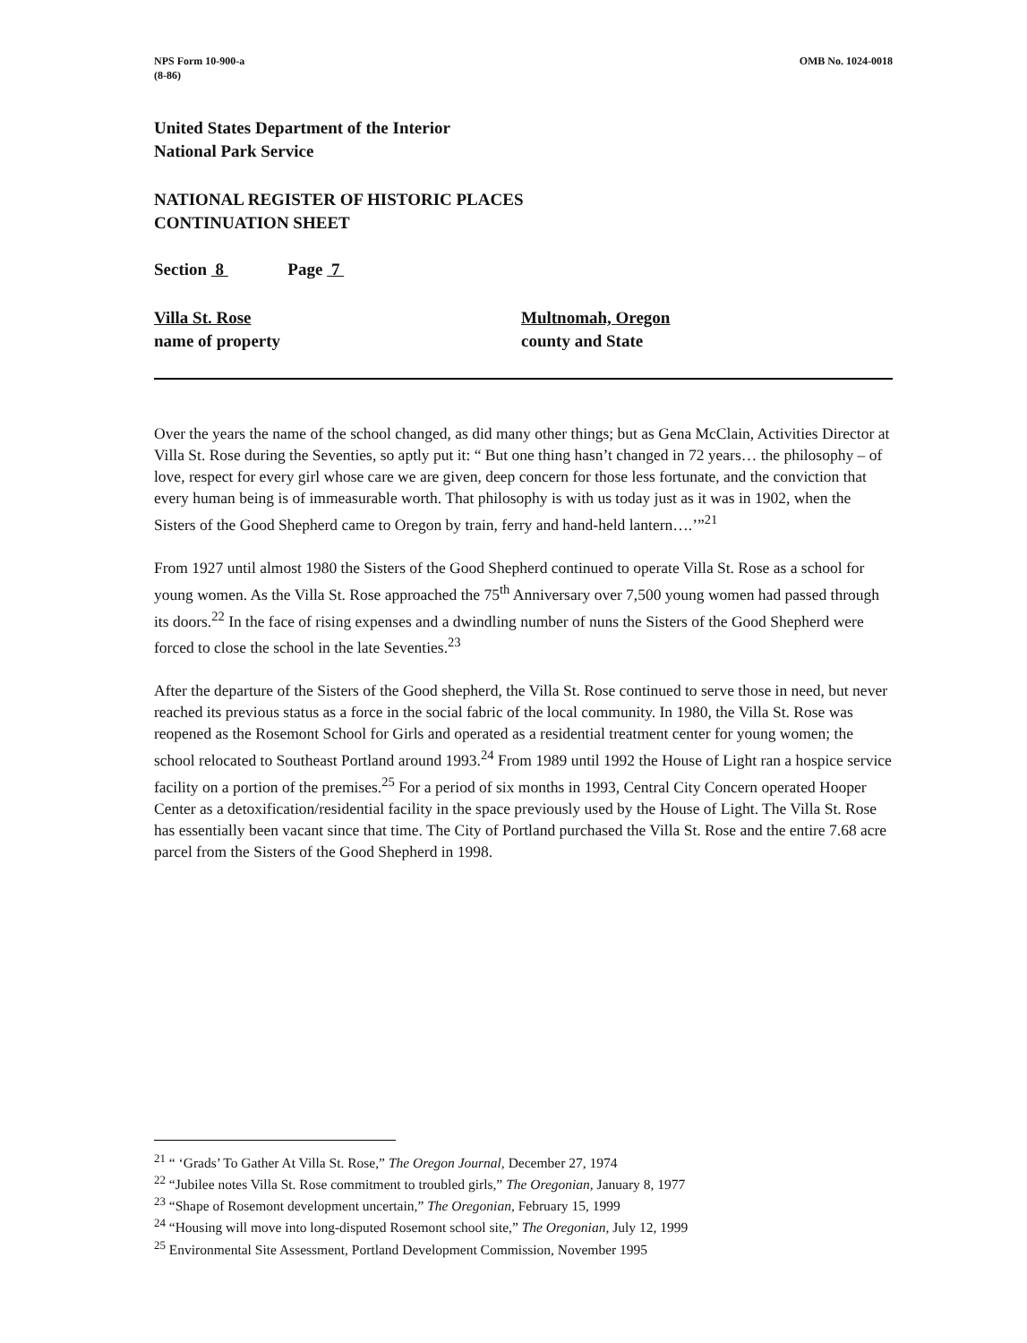NPS Form 10-900-a
(8-86)
OMB No. 1024-0018
United States Department of the Interior
National Park Service
NATIONAL REGISTER OF HISTORIC PLACES
CONTINUATION SHEET
Section 8 Page 7
Villa St. Rose
name of property
Multnomah, Oregon
county and State
Over the years the name of the school changed, as did many other things; but as Gena McClain, Activities Director at Villa St. Rose during the Seventies, so aptly put it: “ But one thing hasn’t changed in 72 years… the philosophy – of love, respect for every girl whose care we are given, deep concern for those less fortunate, and the conviction that every human being is of immeasurable worth. That philosophy is with us today just as it was in 1902, when the Sisters of the Good Shepherd came to Oregon by train, ferry and hand-held lantern….’”<sup>21</sup>
From 1927 until almost 1980 the Sisters of the Good Shepherd continued to operate Villa St. Rose as a school for young women. As the Villa St. Rose approached the 75<sup>th</sup> Anniversary over 7,500 young women had passed through its doors.<sup>22</sup> In the face of rising expenses and a dwindling number of nuns the Sisters of the Good Shepherd were forced to close the school in the late Seventies.<sup>23</sup>
After the departure of the Sisters of the Good shepherd, the Villa St. Rose continued to serve those in need, but never reached its previous status as a force in the social fabric of the local community. In 1980, the Villa St. Rose was reopened as the Rosemont School for Girls and operated as a residential treatment center for young women; the school relocated to Southeast Portland around 1993.<sup>24</sup> From 1989 until 1992 the House of Light ran a hospice service facility on a portion of the premises.<sup>25</sup> For a period of six months in 1993, Central City Concern operated Hooper Center as a detoxification/residential facility in the space previously used by the House of Light. The Villa St. Rose has essentially been vacant since that time. The City of Portland purchased the Villa St. Rose and the entire 7.68 acre parcel from the Sisters of the Good Shepherd in 1998.
<sup>21</sup> “ ‘Grads’ To Gather At Villa St. Rose,” The Oregon Journal, December 27, 1974
<sup>22</sup> “Jubilee notes Villa St. Rose commitment to troubled girls,” The Oregonian, January 8, 1977
<sup>23</sup> “Shape of Rosemont development uncertain,” The Oregonian, February 15, 1999
<sup>24</sup> “Housing will move into long-disputed Rosemont school site,” The Oregonian, July 12, 1999
<sup>25</sup> Environmental Site Assessment, Portland Development Commission, November 1995